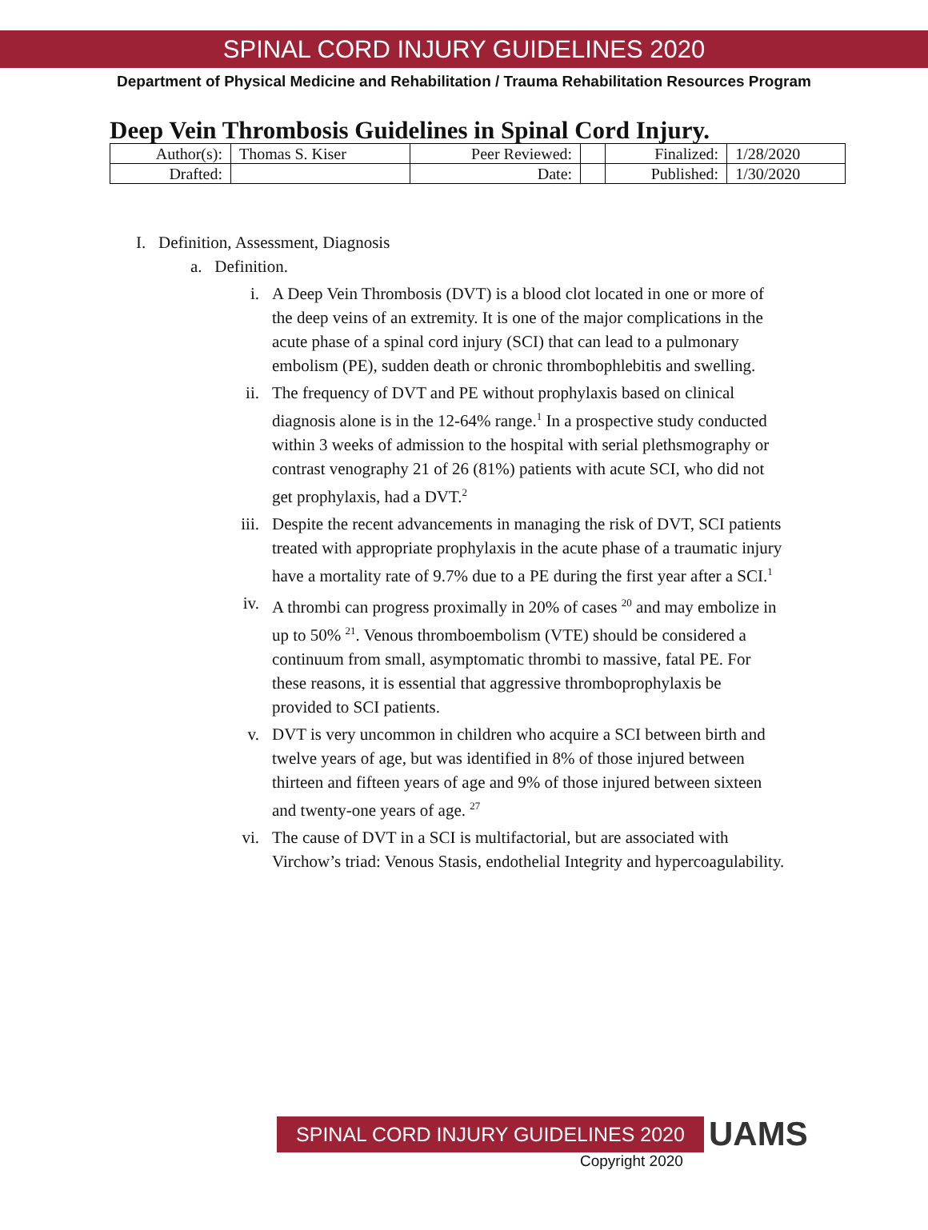SPINAL CORD INJURY GUIDELINES 2020
Department of Physical Medicine and Rehabilitation / Trauma Rehabilitation Resources Program
Deep Vein Thrombosis Guidelines in Spinal Cord Injury.
| Author(s): | Thomas S. Kiser | Peer Reviewed: | | Finalized: | 1/28/2020 |
| Drafted: | | Date: | | Published: | 1/30/2020 |
I. Definition, Assessment, Diagnosis
a. Definition.
i. A Deep Vein Thrombosis (DVT) is a blood clot located in one or more of the deep veins of an extremity. It is one of the major complications in the acute phase of a spinal cord injury (SCI) that can lead to a pulmonary embolism (PE), sudden death or chronic thrombophlebitis and swelling.
ii. The frequency of DVT and PE without prophylaxis based on clinical diagnosis alone is in the 12-64% range.<sup>1</sup> In a prospective study conducted within 3 weeks of admission to the hospital with serial plethsmography or contrast venography 21 of 26 (81%) patients with acute SCI, who did not get prophylaxis, had a DVT.<sup>2</sup>
iii.
Despite the recent advancements in managing the risk of DVT, SCI patients treated with appropriate prophylaxis in the acute phase of a traumatic injury have a mortality rate of 9.7% due to a PE during the first year after a SCI.<sup>1</sup>
iv. A thrombi can progress proximally in 20% of cases <sup>20</sup> and may embolize in up to 50% <sup>21</sup>. Venous thromboembolism (VTE) should be considered a continuum from small, asymptomatic thrombi to massive, fatal PE. For these reasons, it is essential that aggressive thromboprophylaxis be provided to SCI patients.
v. DVT is very uncommon in children who acquire a SCI between birth and twelve years of age, but was identified in 8% of those injured between thirteen and fifteen years of age and 9% of those injured between sixteen and twenty-one years of age. <sup>27</sup>
vi. The cause of DVT in a SCI is multifactorial, but are associated with Virchow’s triad: Venous Stasis, endothelial Integrity and hypercoagulability.
SPINAL CORD INJURY GUIDELINES 2020 UAMS
Copyright 2020